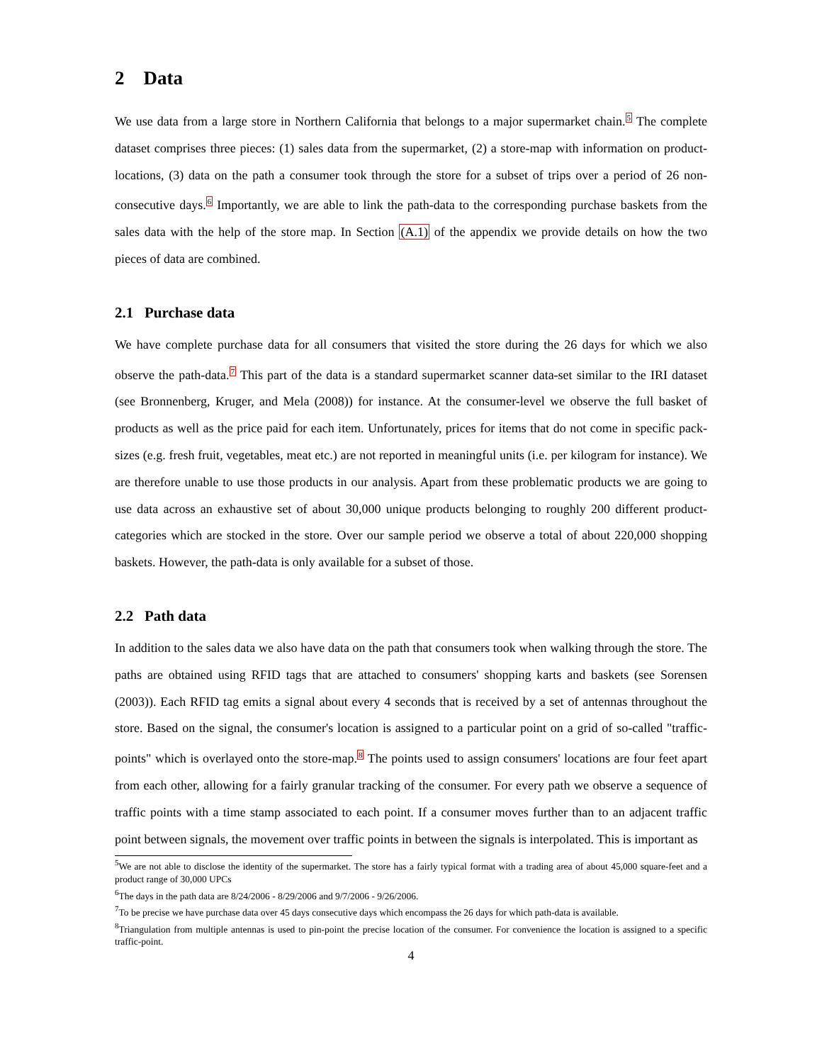2 Data
We use data from a large store in Northern California that belongs to a major supermarket chain.<sup>5</sup> The complete dataset comprises three pieces: (1) sales data from the supermarket, (2) a store-map with information on product-locations, (3) data on the path a consumer took through the store for a subset of trips over a period of 26 non-consecutive days.<sup>6</sup> Importantly, we are able to link the path-data to the corresponding purchase baskets from the sales data with the help of the store map. In Section (A.1) of the appendix we provide details on how the two pieces of data are combined.
2.1 Purchase data
We have complete purchase data for all consumers that visited the store during the 26 days for which we also observe the path-data.<sup>7</sup> This part of the data is a standard supermarket scanner data-set similar to the IRI dataset (see Bronnenberg, Kruger, and Mela (2008)) for instance. At the consumer-level we observe the full basket of products as well as the price paid for each item. Unfortunately, prices for items that do not come in specific pack-sizes (e.g. fresh fruit, vegetables, meat etc.) are not reported in meaningful units (i.e. per kilogram for instance). We are therefore unable to use those products in our analysis. Apart from these problematic products we are going to use data across an exhaustive set of about 30,000 unique products belonging to roughly 200 different product-categories which are stocked in the store. Over our sample period we observe a total of about 220,000 shopping baskets. However, the path-data is only available for a subset of those.
2.2 Path data
In addition to the sales data we also have data on the path that consumers took when walking through the store. The paths are obtained using RFID tags that are attached to consumers' shopping karts and baskets (see Sorensen (2003)). Each RFID tag emits a signal about every 4 seconds that is received by a set of antennas throughout the store. Based on the signal, the consumer's location is assigned to a particular point on a grid of so-called "traffic-points" which is overlayed onto the store-map.<sup>8</sup> The points used to assign consumers' locations are four feet apart from each other, allowing for a fairly granular tracking of the consumer. For every path we observe a sequence of traffic points with a time stamp associated to each point. If a consumer moves further than to an adjacent traffic point between signals, the movement over traffic points in between the signals is interpolated. This is important as
<sup>5</sup> We are not able to disclose the identity of the supermarket. The store has a fairly typical format with a trading area of about 45,000 square-feet and a product range of 30,000 UPCs
<sup>6</sup> The days in the path data are 8/24/2006 - 8/29/2006 and 9/7/2006 - 9/26/2006.
<sup>7</sup> To be precise we have purchase data over 45 days consecutive days which encompass the 26 days for which path-data is available.
<sup>8</sup> Triangulation from multiple antennas is used to pin-point the precise location of the consumer. For convenience the location is assigned to a specific traffic-point.
4